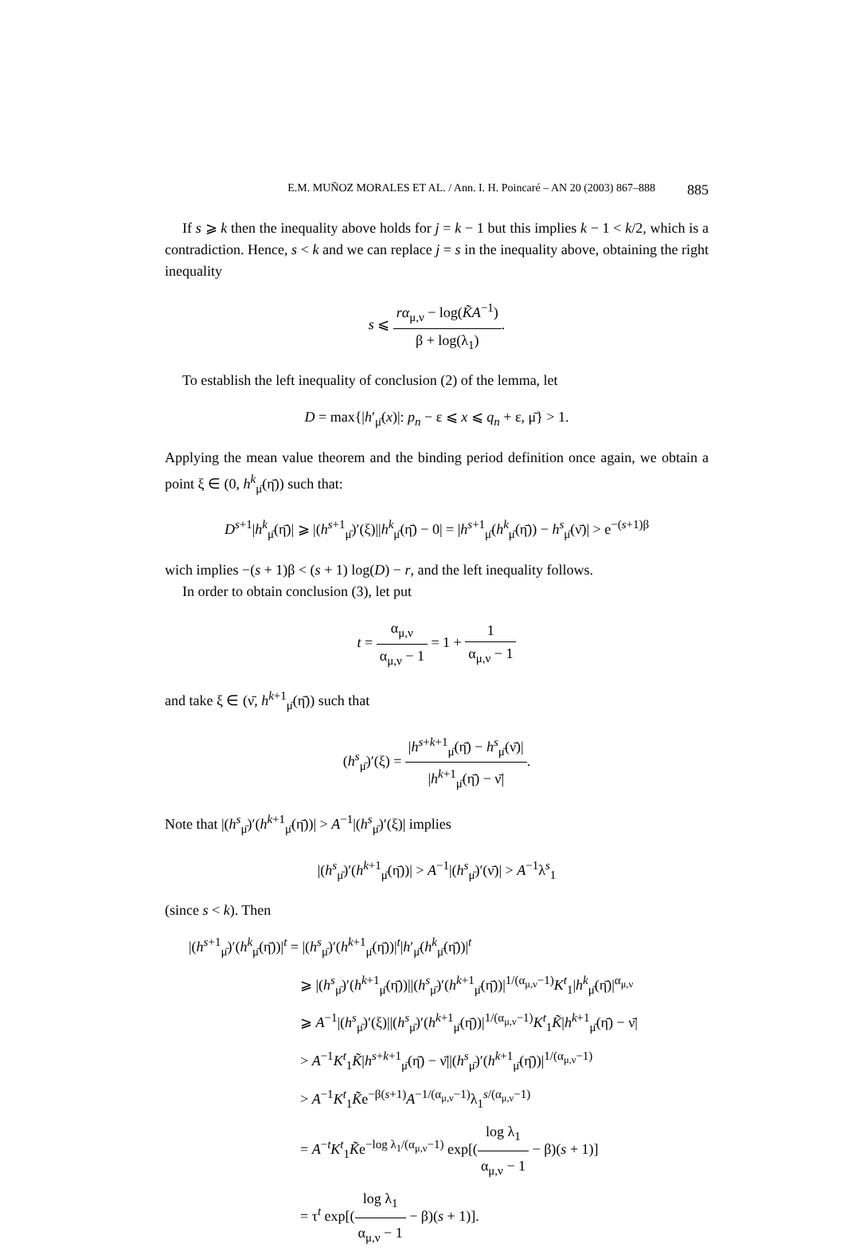E.M. MUÑOZ MORALES ET AL. / Ann. I. H. Poincaré – AN 20 (2003) 867–888 885
If s ⩾ k then the inequality above holds for j = k − 1 but this implies k − 1 < k/2, which is a contradiction. Hence, s < k and we can replace j = s in the inequality above, obtaining the right inequality
s ⩽ rα<sub>μ,ν</sub> − log(K̃A<sup>−1</sup>) β + log(λ<sub>1</sub>).
To establish the left inequality of conclusion (2) of the lemma, let
D = max{|h′<sub>μ̄</sub>(x)|: p<sub>n</sub> − ε ⩽ x ⩽ q<sub>n</sub> + ε, μ̄} > 1.
Applying the mean value theorem and the binding period definition once again, we obtain a point ξ ∈ (0, h<sup>k</sup><sub>μ̄</sub>(η̄)) such that:
D<sup>s+1</sup>|h<sup>k</sup><sub>μ̄</sub>(η̄)| ⩾ |(h<sup>s+1</sup><sub>μ̄</sub>)′(ξ)||h<sup>k</sup><sub>μ̄</sub>(η̄) − 0| = |h<sup>s+1</sup><sub>μ̄</sub>(h<sup>k</sup><sub>μ̄</sub>(η̄)) − h<sup>s</sup><sub>μ̄</sub>(ν̄)| > e<sup>−(s+1)β</sup>
wich implies −(s + 1)β < (s + 1) log(D) − r, and the left inequality follows.
In order to obtain conclusion (3), let put
t = α<sub>μ,ν</sub> α<sub>μ,ν</sub> − 1 = 1 + 1 α<sub>μ,ν</sub> − 1
and take ξ ∈ (ν̄, h<sup>k+1</sup><sub>μ̄</sub>(η̄)) such that
(h<sup>s</sup><sub>μ̄</sub>)′(ξ) = |h<sup>s+k+1</sup><sub>μ̄</sub>(η̄) − h<sup>s</sup><sub>μ̄</sub>(ν̄)| |h<sup>k+1</sup><sub>μ̄</sub>(η̄) − ν̄|.
Note that |(h<sup>s</sup><sub>μ̄</sub>)′(h<sup>k+1</sup><sub>μ̄</sub>(η̄))| > A<sup>−1</sup>|(h<sup>s</sup><sub>μ̄</sub>)′(ξ)| implies
|(h<sup>s</sup><sub>μ̄</sub>)′(h<sup>k+1</sup><sub>μ̄</sub>(η̄))| > A<sup>−1</sup>|(h<sup>s</sup><sub>μ̄</sub>)′(ν̄)| > A<sup>−1</sup>λ<sup>s</sup><sub>1</sub>
(since s < k). Then
|(h<sup>s+1</sup><sub>μ̄</sub>)′(h<sup>k</sup><sub>μ̄</sub>(η̄))|<sup>t</sup> = |(h<sup>s</sup><sub>μ̄</sub>)′(h<sup>k+1</sup><sub>μ̄</sub>(η̄))|<sup>t</sup>|h′<sub>μ̄</sub>(h<sup>k</sup><sub>μ̄</sub>(η̄))|<sup>t</sup>
⩾ |(h<sup>s</sup><sub>μ̄</sub>)′(h<sup>k+1</sup><sub>μ̄</sub>(η̄))||(h<sup>s</sup><sub>μ̄</sub>)′(h<sup>k+1</sup><sub>μ̄</sub>(η̄))|<sup>1/(α<sub>μ,ν</sub>−1)</sup>K<sup>t</sup><sub>1</sub>|h<sup>k</sup><sub>μ̄</sub>(η̄)|<sup>α<sub>μ,ν</sub></sup>
⩾ A<sup>−1</sup>|(h<sup>s</sup><sub>μ̄</sub>)′(ξ)||(h<sup>s</sup><sub>μ̄</sub>)′(h<sup>k+1</sup><sub>μ̄</sub>(η̄))|<sup>1/(α<sub>μ,ν</sub>−1)</sup>K<sup>t</sup><sub>1</sub>K̃|h<sup>k+1</sup><sub>μ̄</sub>(η̄) − ν̄|
> A<sup>−1</sup>K<sup>t</sup><sub>1</sub>K̃|h<sup>s+k+1</sup><sub>μ̄</sub>(η̄) − ν̄||(h<sup>s</sup><sub>μ̄</sub>)′(h<sup>k+1</sup><sub>μ̄</sub>(η̄))|<sup>1/(α<sub>μ,ν</sub>−1)</sup>
> A<sup>−1</sup>K<sup>t</sup><sub>1</sub>K̃e<sup>−β(s+1)</sup>A<sup>−1/(α<sub>μ,ν</sub>−1)</sup>λ<sub>1</sub><sup>s/(α<sub>μ,ν</sub>−1)</sup>
= A<sup>−t</sup>K<sup>t</sup><sub>1</sub>K̃e<sup>−log λ<sub>1</sub>/(α<sub>μ,ν</sub>−1)</sup> exp[(log λ<sub>1</sub> α<sub>μ,ν</sub> − 1 − β)(s + 1)]
= τ<sup>t</sup> exp[(log λ<sub>1</sub> α<sub>μ,ν</sub> − 1 − β)(s + 1)].